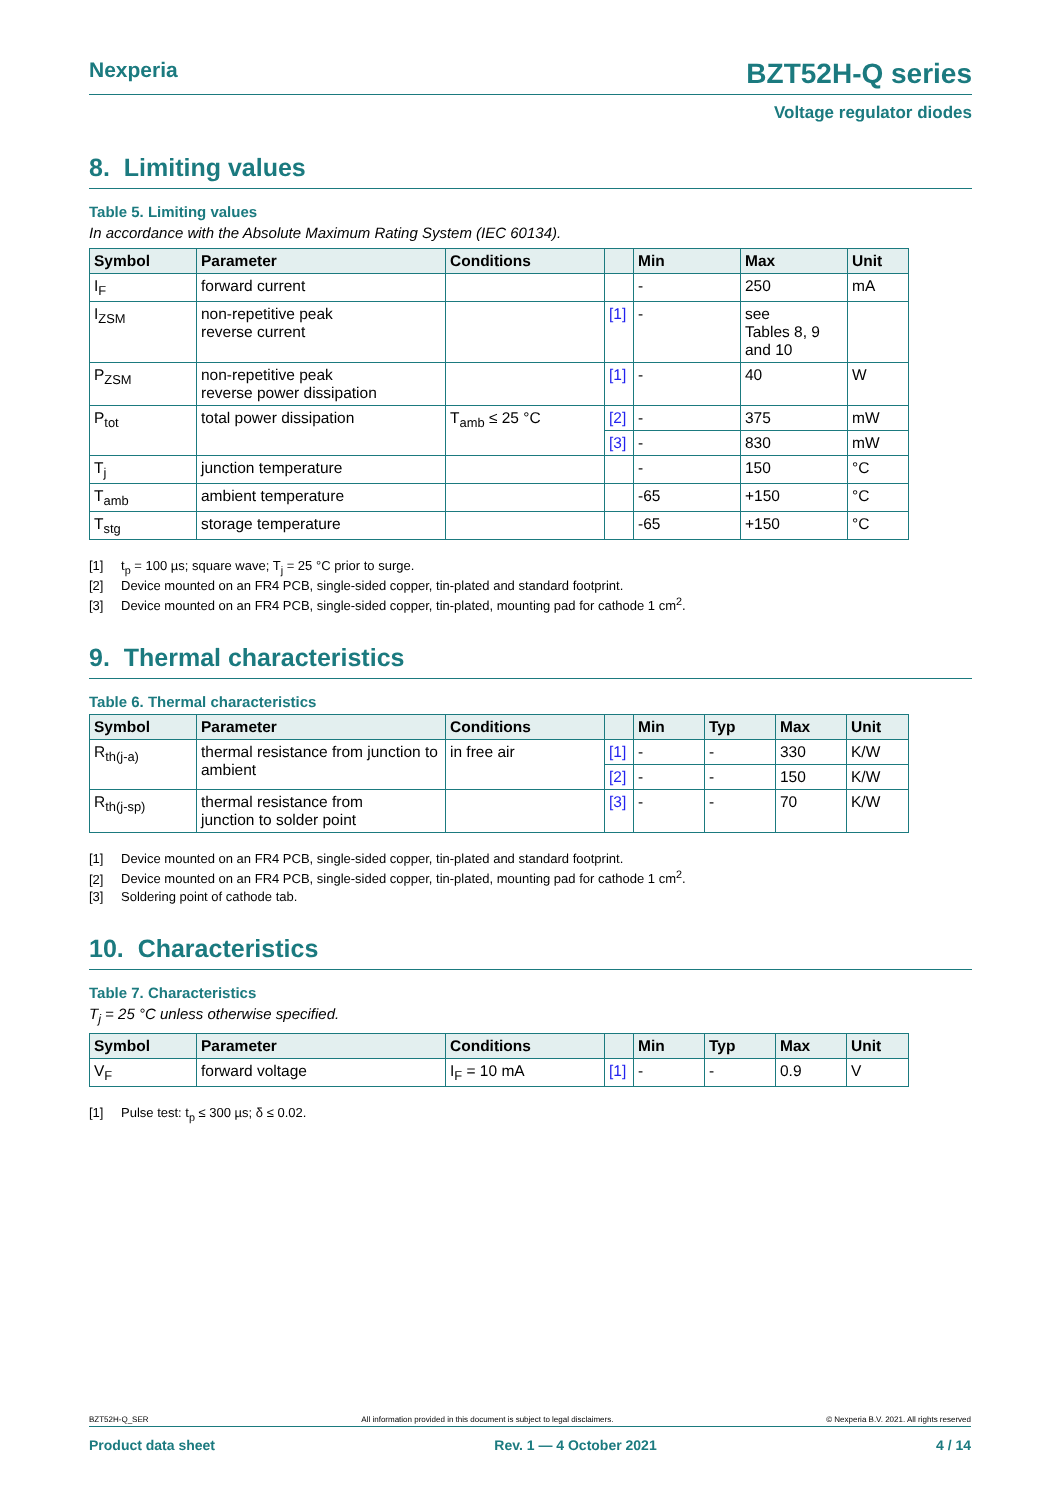Nexperia BZT52H-Q series
Voltage regulator diodes
8. Limiting values
Table 5. Limiting values
In accordance with the Absolute Maximum Rating System (IEC 60134).
| Symbol | Parameter | Conditions | | Min | Max | Unit |
| --- | --- | --- | --- | --- | --- | --- |
| I<sub>F</sub> | forward current | | | - | 250 | mA |
| I<sub>ZSM</sub> | non-repetitive peak reverse current | | [1] | - | see Tables 8, 9 and 10 | |
| P<sub>ZSM</sub> | non-repetitive peak reverse power dissipation | | [1] | - | 40 | W |
| P<sub>tot</sub> | total power dissipation | T<sub>amb</sub> ≤ 25 °C | [2] | - | 375 | mW |
| | | | [3] | - | 830 | mW |
| T<sub>j</sub> | junction temperature | | | - | 150 | °C |
| T<sub>amb</sub> | ambient temperature | | | -65 | +150 | °C |
| T<sub>stg</sub> | storage temperature | | | -65 | +150 | °C |
[1] t<sub>p</sub> = 100 µs; square wave; T<sub>j</sub> = 25 °C prior to surge.
[2] Device mounted on an FR4 PCB, single-sided copper, tin-plated and standard footprint.
[3] Device mounted on an FR4 PCB, single-sided copper, tin-plated, mounting pad for cathode 1 cm<sup>2</sup>.
9. Thermal characteristics
Table 6. Thermal characteristics
| Symbol | Parameter | Conditions | | Min | Typ | Max | Unit |
| --- | --- | --- | --- | --- | --- | --- | --- |
| R<sub>th(j-a)</sub> | thermal resistance from junction to ambient | in free air | [1] | - | - | 330 | K/W |
| | | | [2] | - | - | 150 | K/W |
| R<sub>th(j-sp)</sub> | thermal resistance from junction to solder point | | [3] | - | - | 70 | K/W |
[1] Device mounted on an FR4 PCB, single-sided copper, tin-plated and standard footprint.
[2] Device mounted on an FR4 PCB, single-sided copper, tin-plated, mounting pad for cathode 1 cm<sup>2</sup>.
[3] Soldering point of cathode tab.
10. Characteristics
Table 7. Characteristics
T<sub>j</sub> = 25 °C unless otherwise specified.
| Symbol | Parameter | Conditions | | Min | Typ | Max | Unit |
| --- | --- | --- | --- | --- | --- | --- | --- |
| V<sub>F</sub> | forward voltage | I<sub>F</sub> = 10 mA | [1] | - | - | 0.9 | V |
[1] Pulse test: t<sub>p</sub> ≤ 300 µs; δ ≤ 0.02.
BZT52H-Q_SER All information provided in this document is subject to legal disclaimers. © Nexperia B.V. 2021. All rights reserved
Product data sheet Rev. 1 — 4 October 2021 4 / 14